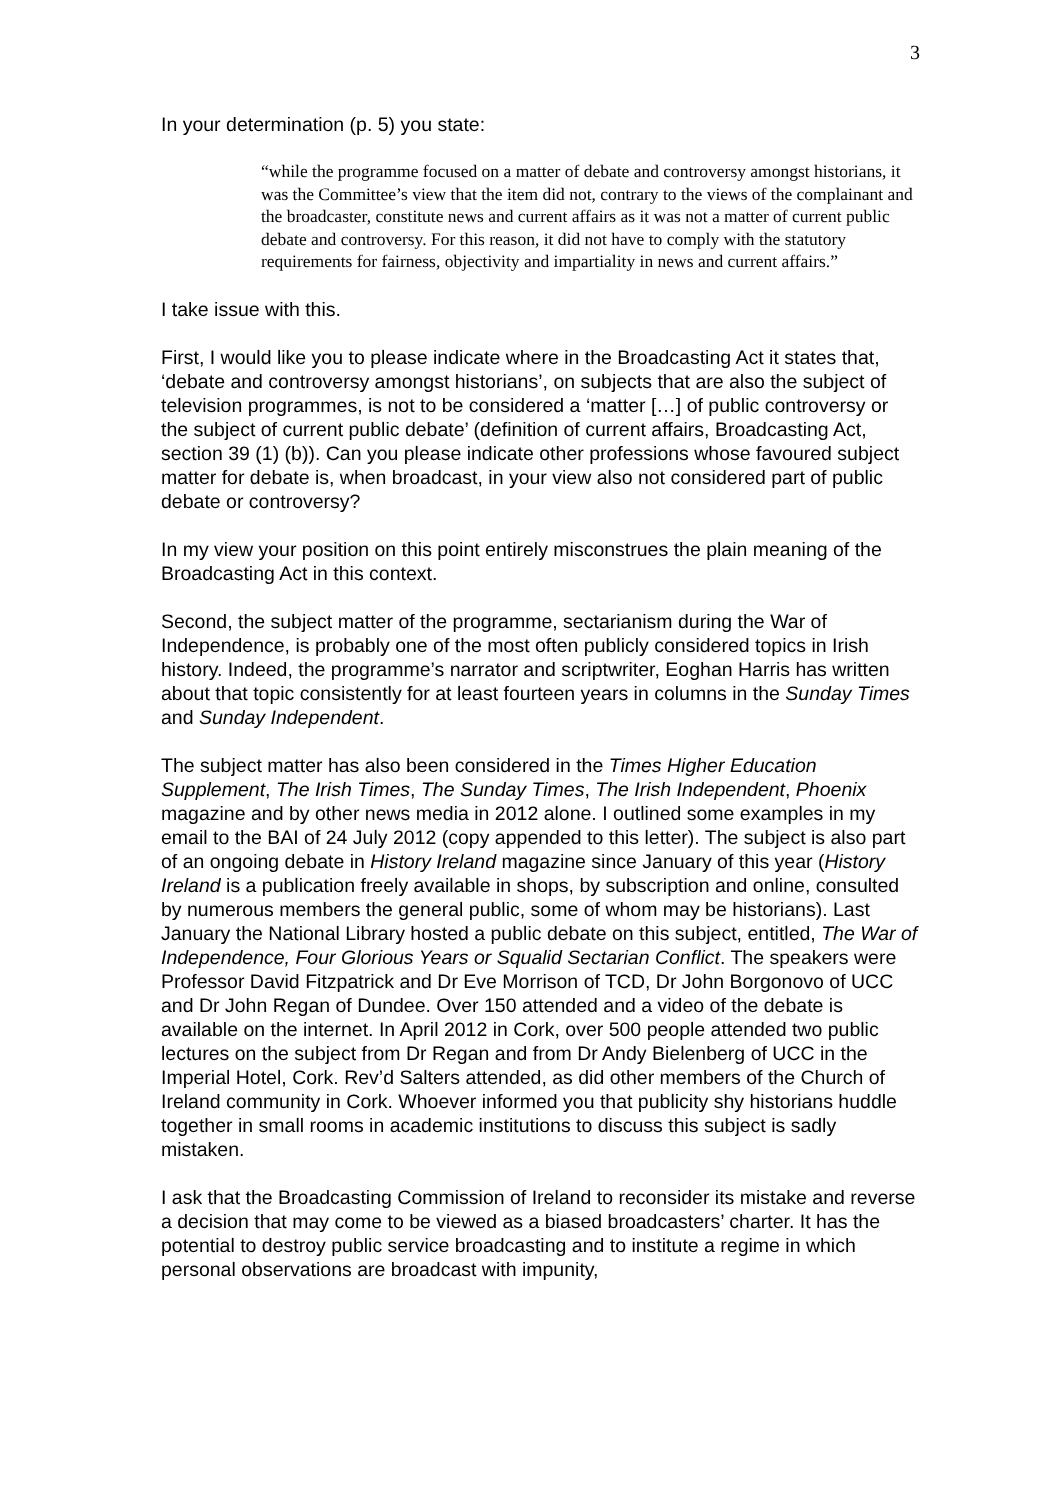3
In your determination (p. 5) you state:
“while the programme focused on a matter of debate and controversy amongst historians, it was the Committee’s view that the item did not, contrary to the views of the complainant and the broadcaster, constitute news and current affairs as it was not a matter of current public debate and controversy. For this reason, it did not have to comply with the statutory requirements for fairness, objectivity and impartiality in news and current affairs.”
I take issue with this.
First, I would like you to please indicate where in the Broadcasting Act it states that, ‘debate and controversy amongst historians’, on subjects that are also the subject of television programmes, is not to be considered a ‘matter […] of public controversy or the subject of current public debate’ (definition of current affairs, Broadcasting Act, section 39 (1) (b)). Can you please indicate other professions whose favoured subject matter for debate is, when broadcast, in your view also not considered part of public debate or controversy?
In my view your position on this point entirely misconstrues the plain meaning of the Broadcasting Act in this context.
Second, the subject matter of the programme, sectarianism during the War of Independence, is probably one of the most often publicly considered topics in Irish history. Indeed, the programme’s narrator and scriptwriter, Eoghan Harris has written about that topic consistently for at least fourteen years in columns in the Sunday Times and Sunday Independent.
The subject matter has also been considered in the Times Higher Education Supplement, The Irish Times, The Sunday Times, The Irish Independent, Phoenix magazine and by other news media in 2012 alone. I outlined some examples in my email to the BAI of 24 July 2012 (copy appended to this letter). The subject is also part of an ongoing debate in History Ireland magazine since January of this year (History Ireland is a publication freely available in shops, by subscription and online, consulted by numerous members the general public, some of whom may be historians). Last January the National Library hosted a public debate on this subject, entitled, The War of Independence, Four Glorious Years or Squalid Sectarian Conflict. The speakers were Professor David Fitzpatrick and Dr Eve Morrison of TCD, Dr John Borgonovo of UCC and Dr John Regan of Dundee. Over 150 attended and a video of the debate is available on the internet. In April 2012 in Cork, over 500 people attended two public lectures on the subject from Dr Regan and from Dr Andy Bielenberg of UCC in the Imperial Hotel, Cork. Rev’d Salters attended, as did other members of the Church of Ireland community in Cork. Whoever informed you that publicity shy historians huddle together in small rooms in academic institutions to discuss this subject is sadly mistaken.
I ask that the Broadcasting Commission of Ireland to reconsider its mistake and reverse a decision that may come to be viewed as a biased broadcasters’ charter. It has the potential to destroy public service broadcasting and to institute a regime in which personal observations are broadcast with impunity,